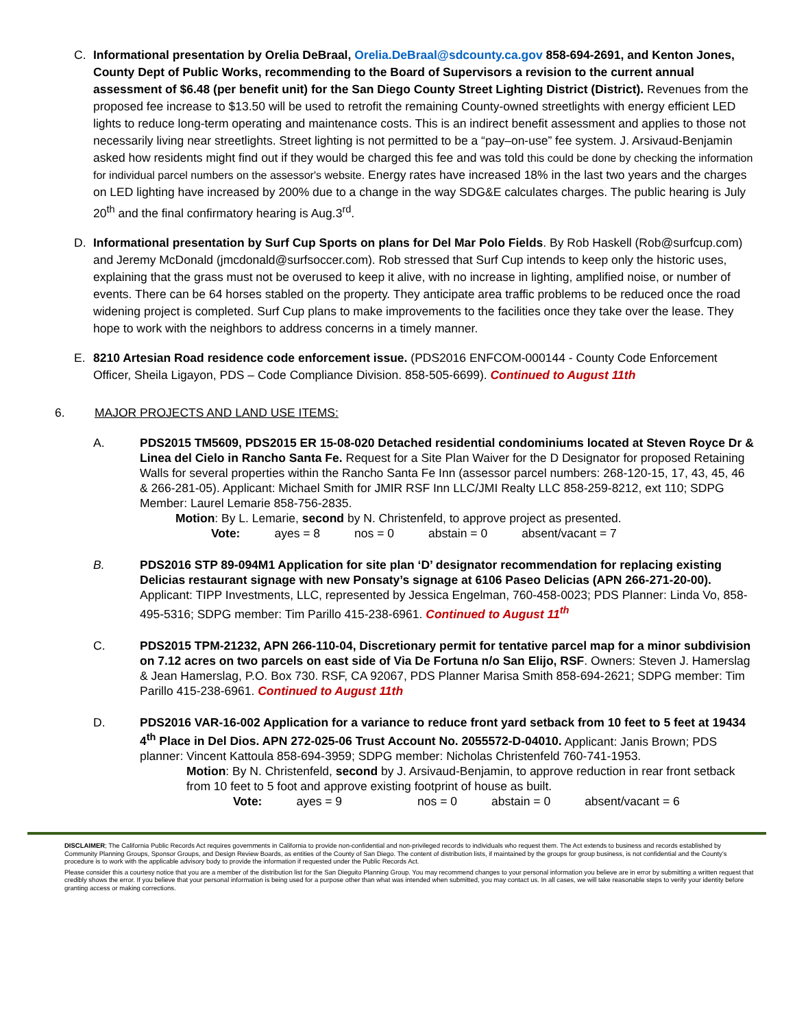C. Informational presentation by Orelia DeBraal, Orelia.DeBraal@sdcounty.ca.gov 858-694-2691, and Kenton Jones, County Dept of Public Works, recommending to the Board of Supervisors a revision to the current annual assessment of $6.48 (per benefit unit) for the San Diego County Street Lighting District (District). Revenues from the proposed fee increase to $13.50 will be used to retrofit the remaining County-owned streetlights with energy efficient LED lights to reduce long-term operating and maintenance costs. This is an indirect benefit assessment and applies to those not necessarily living near streetlights. Street lighting is not permitted to be a “pay–on-use” fee system. J. Arsivaud-Benjamin asked how residents might find out if they would be charged this fee and was told this could be done by checking the information for individual parcel numbers on the assessor's website. Energy rates have increased 18% in the last two years and the charges on LED lighting have increased by 200% due to a change in the way SDG&E calculates charges. The public hearing is July 20<sup>th</sup> and the final confirmatory hearing is Aug.3<sup>rd</sup>.
D. Informational presentation by Surf Cup Sports on plans for Del Mar Polo Fields. By Rob Haskell (Rob@surfcup.com) and Jeremy McDonald (jmcdonald@surfsoccer.com). Rob stressed that Surf Cup intends to keep only the historic uses, explaining that the grass must not be overused to keep it alive, with no increase in lighting, amplified noise, or number of events. There can be 64 horses stabled on the property. They anticipate area traffic problems to be reduced once the road widening project is completed. Surf Cup plans to make improvements to the facilities once they take over the lease. They hope to work with the neighbors to address concerns in a timely manner.
E. 8210 Artesian Road residence code enforcement issue. (PDS2016 ENFCOM-000144 - County Code Enforcement Officer, Sheila Ligayon, PDS – Code Compliance Division. 858-505-6699). Continued to August 11th
6. MAJOR PROJECTS AND LAND USE ITEMS:
A. PDS2015 TM5609, PDS2015 ER 15-08-020 Detached residential condominiums located at Steven Royce Dr & Linea del Cielo in Rancho Santa Fe. Request for a Site Plan Waiver for the D Designator for proposed Retaining Walls for several properties within the Rancho Santa Fe Inn (assessor parcel numbers: 268-120-15, 17, 43, 45, 46 & 266-281-05). Applicant: Michael Smith for JMIR RSF Inn LLC/JMI Realty LLC 858-259-8212, ext 110; SDPG Member: Laurel Lemarie 858-756-2835.
Motion: By L. Lemarie, second by N. Christenfeld, to approve project as presented.
Vote: ayes = 8 nos = 0 abstain = 0 absent/vacant = 7
B. PDS2016 STP 89-094M1 Application for site plan ‘D’ designator recommendation for replacing existing Delicias restaurant signage with new Ponsaty’s signage at 6106 Paseo Delicias (APN 266-271-20-00). Applicant: TIPP Investments, LLC, represented by Jessica Engelman, 760-458-0023; PDS Planner: Linda Vo, 858-495-5316; SDPG member: Tim Parillo 415-238-6961. Continued to August 11<sup>th</sup>
C. PDS2015 TPM-21232, APN 266-110-04, Discretionary permit for tentative parcel map for a minor subdivision on 7.12 acres on two parcels on east side of Via De Fortuna n/o San Elijo, RSF. Owners: Steven J. Hamerslag & Jean Hamerslag, P.O. Box 730. RSF, CA 92067, PDS Planner Marisa Smith 858-694-2621; SDPG member: Tim Parillo 415-238-6961. Continued to August 11th
D. PDS2016 VAR-16-002 Application for a variance to reduce front yard setback from 10 feet to 5 feet at 19434 4<sup>th</sup> Place in Del Dios. APN 272-025-06 Trust Account No. 2055572-D-04010. Applicant: Janis Brown; PDS planner: Vincent Kattoula 858-694-3959; SDPG member: Nicholas Christenfeld 760-741-1953.
Motion: By N. Christenfeld, second by J. Arsivaud-Benjamin, to approve reduction in rear front setback from 10 feet to 5 foot and approve existing footprint of house as built.
Vote: ayes = 9 nos = 0 abstain = 0 absent/vacant = 6
DISCLAIMER; The California Public Records Act requires governments in California to provide non-confidential and non-privileged records to individuals who request them. The Act extends to business and records established by Community Planning Groups, Sponsor Groups, and Design Review Boards, as entities of the County of San Diego. The content of distribution lists, if maintained by the groups for group business, is not confidential and the County’s procedure is to work with the applicable advisory body to provide the information if requested under the Public Records Act.
Please consider this a courtesy notice that you are a member of the distribution list for the San Dieguito Planning Group. You may recommend changes to your personal information you believe are in error by submitting a written request that credibly shows the error. If you believe that your personal information is being used for a purpose other than what was intended when submitted, you may contact us. In all cases, we will take reasonable steps to verify your identity before granting access or making corrections.